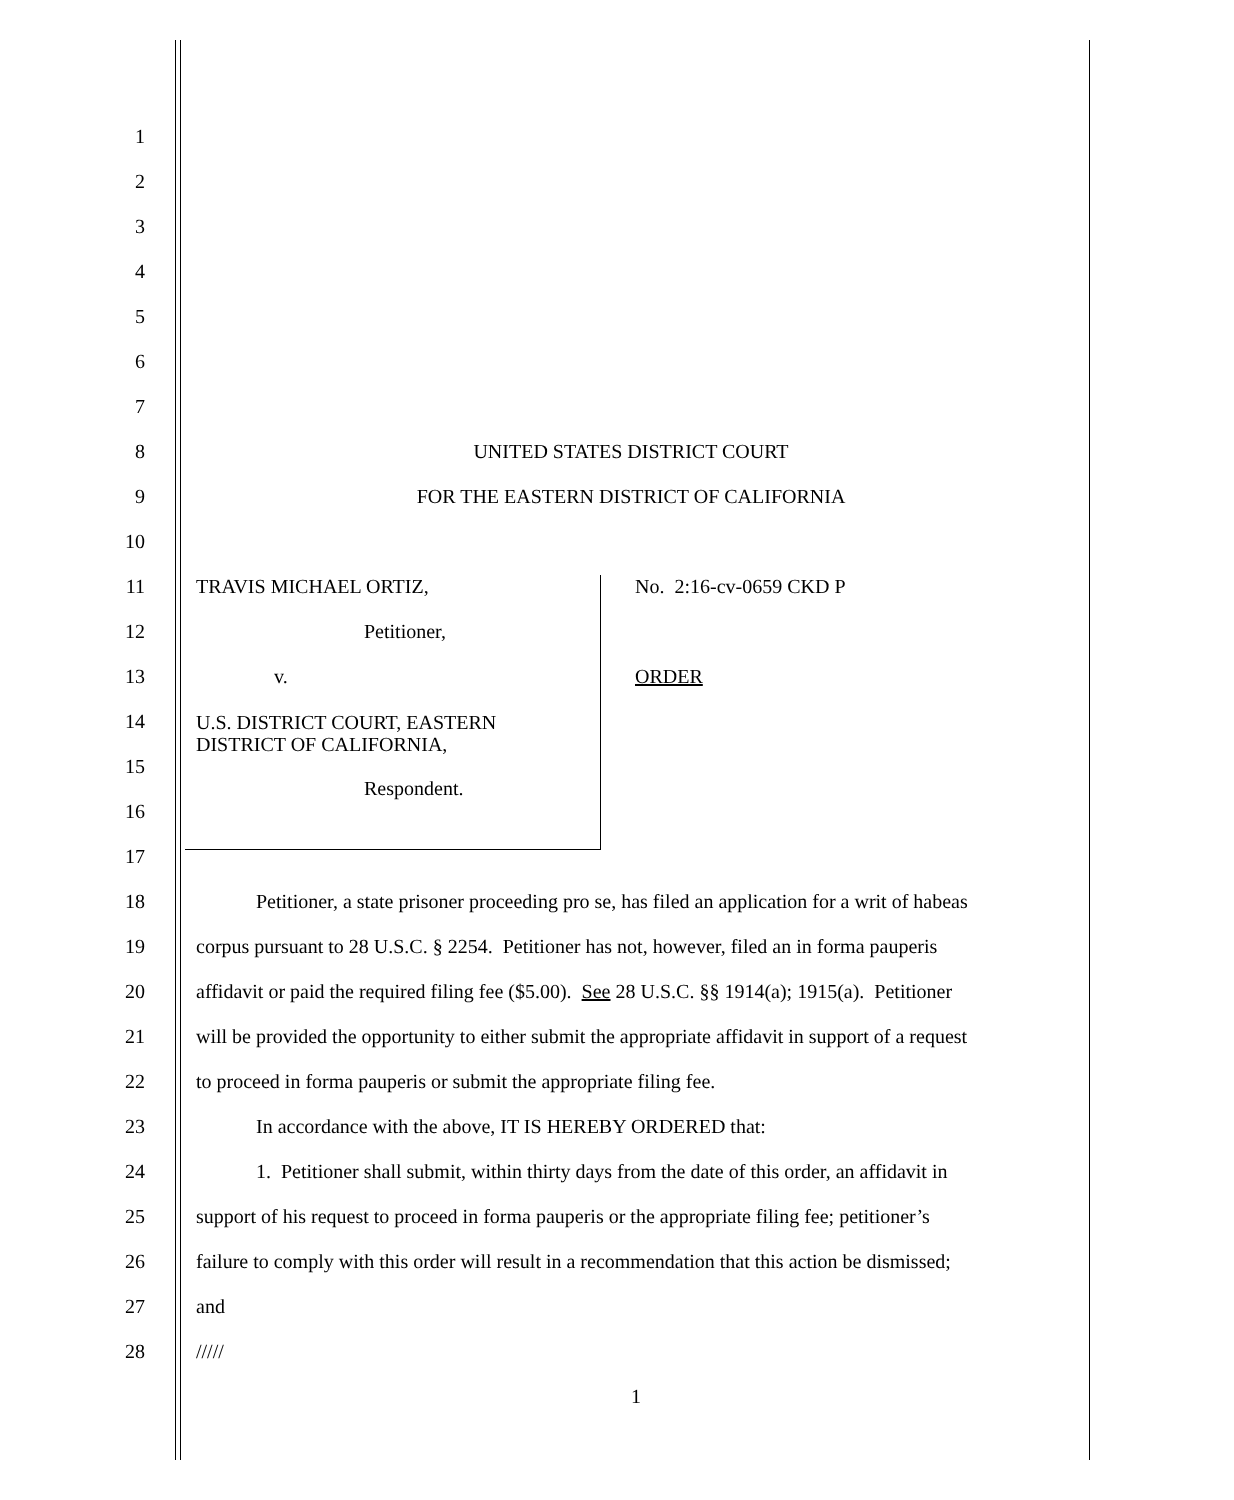1
2
3
4
5
6
7
8 UNITED STATES DISTRICT COURT
9 FOR THE EASTERN DISTRICT OF CALIFORNIA
10
11 TRAVIS MICHAEL ORTIZ, No. 2:16-cv-0659 CKD P
12 Petitioner,
13 v. ORDER
14
U.S. DISTRICT COURT, EASTERN
DISTRICT OF CALIFORNIA,
15
16
Respondent.
17
18   Petitioner, a state prisoner proceeding pro se, has filed an application for a writ of habeas
19 corpus pursuant to 28 U.S.C. § 2254. Petitioner has not, however, filed an in forma pauperis
20 affidavit or paid the required filing fee ($5.00). See 28 U.S.C. §§ 1914(a); 1915(a). Petitioner
21 will be provided the opportunity to either submit the appropriate affidavit in support of a request
22 to proceed in forma pauperis or submit the appropriate filing fee.
23   In accordance with the above, IT IS HEREBY ORDERED that:
24   1. Petitioner shall submit, within thirty days from the date of this order, an affidavit in
25 support of his request to proceed in forma pauperis or the appropriate filing fee; petitioner’s
26 failure to comply with this order will result in a recommendation that this action be dismissed;
27 and
28 /////
1